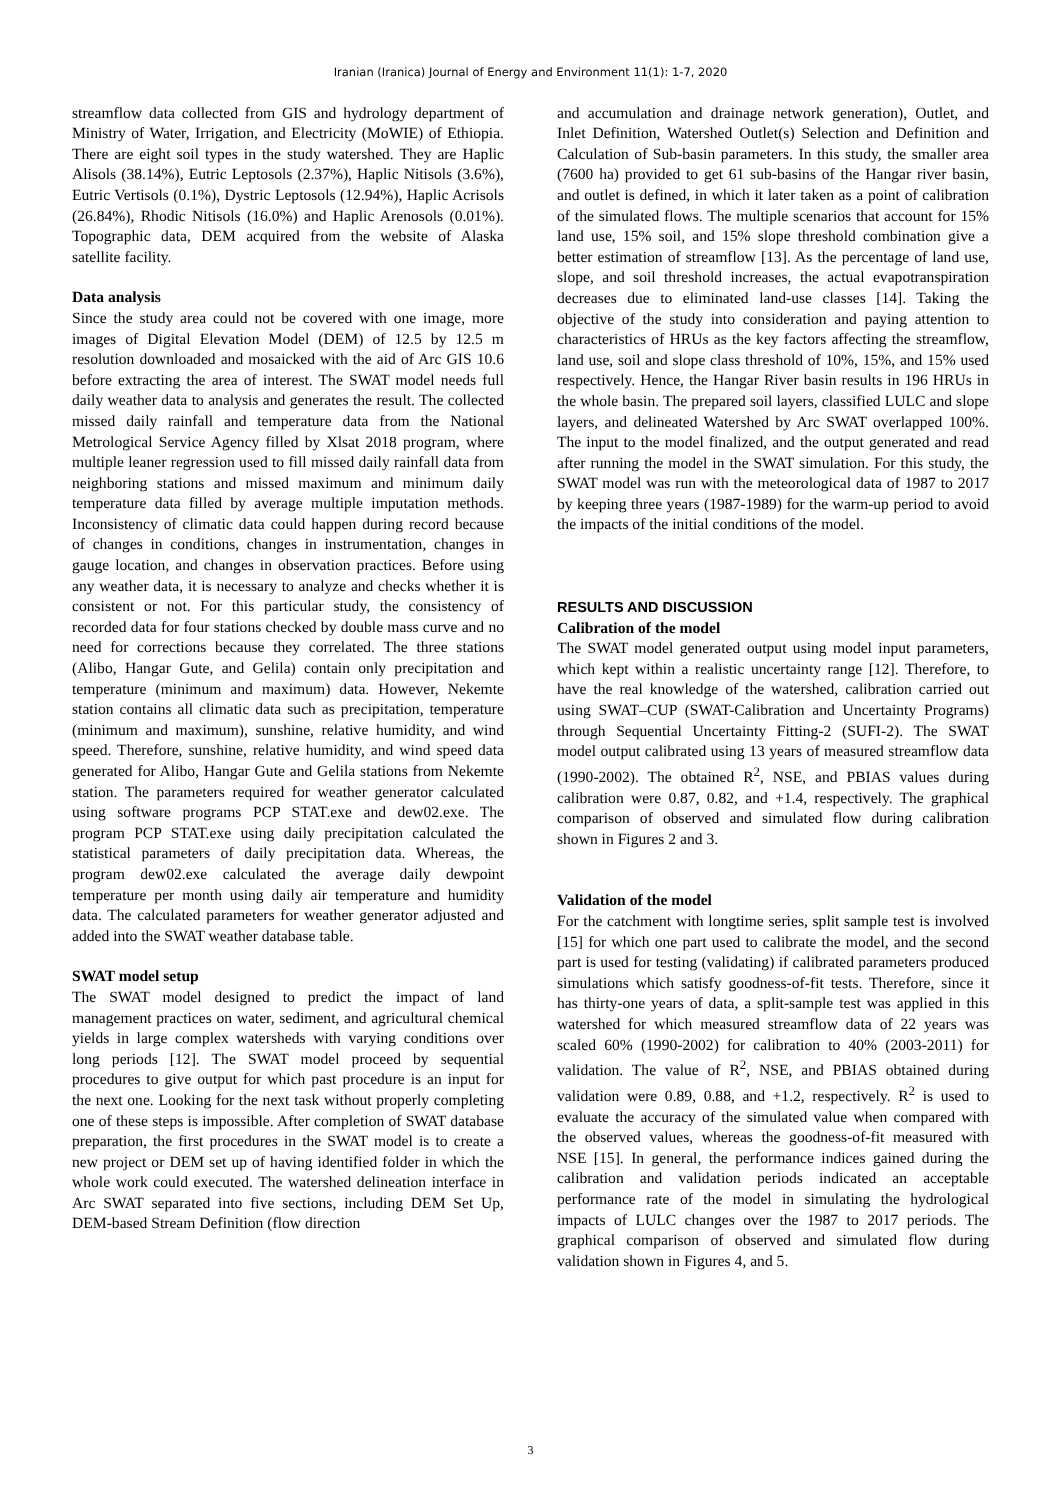Iranian (Iranica) Journal of Energy and Environment 11(1): 1-7, 2020
streamflow data collected from GIS and hydrology department of Ministry of Water, Irrigation, and Electricity (MoWIE) of Ethiopia. There are eight soil types in the study watershed. They are Haplic Alisols (38.14%), Eutric Leptosols (2.37%), Haplic Nitisols (3.6%), Eutric Vertisols (0.1%), Dystric Leptosols (12.94%), Haplic Acrisols (26.84%), Rhodic Nitisols (16.0%) and Haplic Arenosols (0.01%). Topographic data, DEM acquired from the website of Alaska satellite facility.
Data analysis
Since the study area could not be covered with one image, more images of Digital Elevation Model (DEM) of 12.5 by 12.5 m resolution downloaded and mosaicked with the aid of Arc GIS 10.6 before extracting the area of interest. The SWAT model needs full daily weather data to analysis and generates the result. The collected missed daily rainfall and temperature data from the National Metrological Service Agency filled by Xlsat 2018 program, where multiple leaner regression used to fill missed daily rainfall data from neighboring stations and missed maximum and minimum daily temperature data filled by average multiple imputation methods. Inconsistency of climatic data could happen during record because of changes in conditions, changes in instrumentation, changes in gauge location, and changes in observation practices. Before using any weather data, it is necessary to analyze and checks whether it is consistent or not. For this particular study, the consistency of recorded data for four stations checked by double mass curve and no need for corrections because they correlated. The three stations (Alibo, Hangar Gute, and Gelila) contain only precipitation and temperature (minimum and maximum) data. However, Nekemte station contains all climatic data such as precipitation, temperature (minimum and maximum), sunshine, relative humidity, and wind speed. Therefore, sunshine, relative humidity, and wind speed data generated for Alibo, Hangar Gute and Gelila stations from Nekemte station. The parameters required for weather generator calculated using software programs PCP STAT.exe and dew02.exe. The program PCP STAT.exe using daily precipitation calculated the statistical parameters of daily precipitation data. Whereas, the program dew02.exe calculated the average daily dewpoint temperature per month using daily air temperature and humidity data. The calculated parameters for weather generator adjusted and added into the SWAT weather database table.
SWAT model setup
The SWAT model designed to predict the impact of land management practices on water, sediment, and agricultural chemical yields in large complex watersheds with varying conditions over long periods [12]. The SWAT model proceed by sequential procedures to give output for which past procedure is an input for the next one. Looking for the next task without properly completing one of these steps is impossible. After completion of SWAT database preparation, the first procedures in the SWAT model is to create a new project or DEM set up of having identified folder in which the whole work could executed. The watershed delineation interface in Arc SWAT separated into five sections, including DEM Set Up, DEM-based Stream Definition (flow direction
and accumulation and drainage network generation), Outlet, and Inlet Definition, Watershed Outlet(s) Selection and Definition and Calculation of Sub-basin parameters. In this study, the smaller area (7600 ha) provided to get 61 sub-basins of the Hangar river basin, and outlet is defined, in which it later taken as a point of calibration of the simulated flows. The multiple scenarios that account for 15% land use, 15% soil, and 15% slope threshold combination give a better estimation of streamflow [13]. As the percentage of land use, slope, and soil threshold increases, the actual evapotranspiration decreases due to eliminated land-use classes [14]. Taking the objective of the study into consideration and paying attention to characteristics of HRUs as the key factors affecting the streamflow, land use, soil and slope class threshold of 10%, 15%, and 15% used respectively. Hence, the Hangar River basin results in 196 HRUs in the whole basin. The prepared soil layers, classified LULC and slope layers, and delineated Watershed by Arc SWAT overlapped 100%. The input to the model finalized, and the output generated and read after running the model in the SWAT simulation. For this study, the SWAT model was run with the meteorological data of 1987 to 2017 by keeping three years (1987-1989) for the warm-up period to avoid the impacts of the initial conditions of the model.
RESULTS AND DISCUSSION
Calibration of the model
The SWAT model generated output using model input parameters, which kept within a realistic uncertainty range [12]. Therefore, to have the real knowledge of the watershed, calibration carried out using SWAT–CUP (SWAT-Calibration and Uncertainty Programs) through Sequential Uncertainty Fitting-2 (SUFI-2). The SWAT model output calibrated using 13 years of measured streamflow data (1990-2002). The obtained R<sup>2</sup>, NSE, and PBIAS values during calibration were 0.87, 0.82, and +1.4, respectively. The graphical comparison of observed and simulated flow during calibration shown in Figures 2 and 3.
Validation of the model
For the catchment with longtime series, split sample test is involved [15] for which one part used to calibrate the model, and the second part is used for testing (validating) if calibrated parameters produced simulations which satisfy goodness-of-fit tests. Therefore, since it has thirty-one years of data, a split-sample test was applied in this watershed for which measured streamflow data of 22 years was scaled 60% (1990-2002) for calibration to 40% (2003-2011) for validation. The value of R<sup>2</sup>, NSE, and PBIAS obtained during validation were 0.89, 0.88, and +1.2, respectively. R<sup>2</sup> is used to evaluate the accuracy of the simulated value when compared with the observed values, whereas the goodness-of-fit measured with NSE [15]. In general, the performance indices gained during the calibration and validation periods indicated an acceptable performance rate of the model in simulating the hydrological impacts of LULC changes over the 1987 to 2017 periods. The graphical comparison of observed and simulated flow during validation shown in Figures 4, and 5.
3